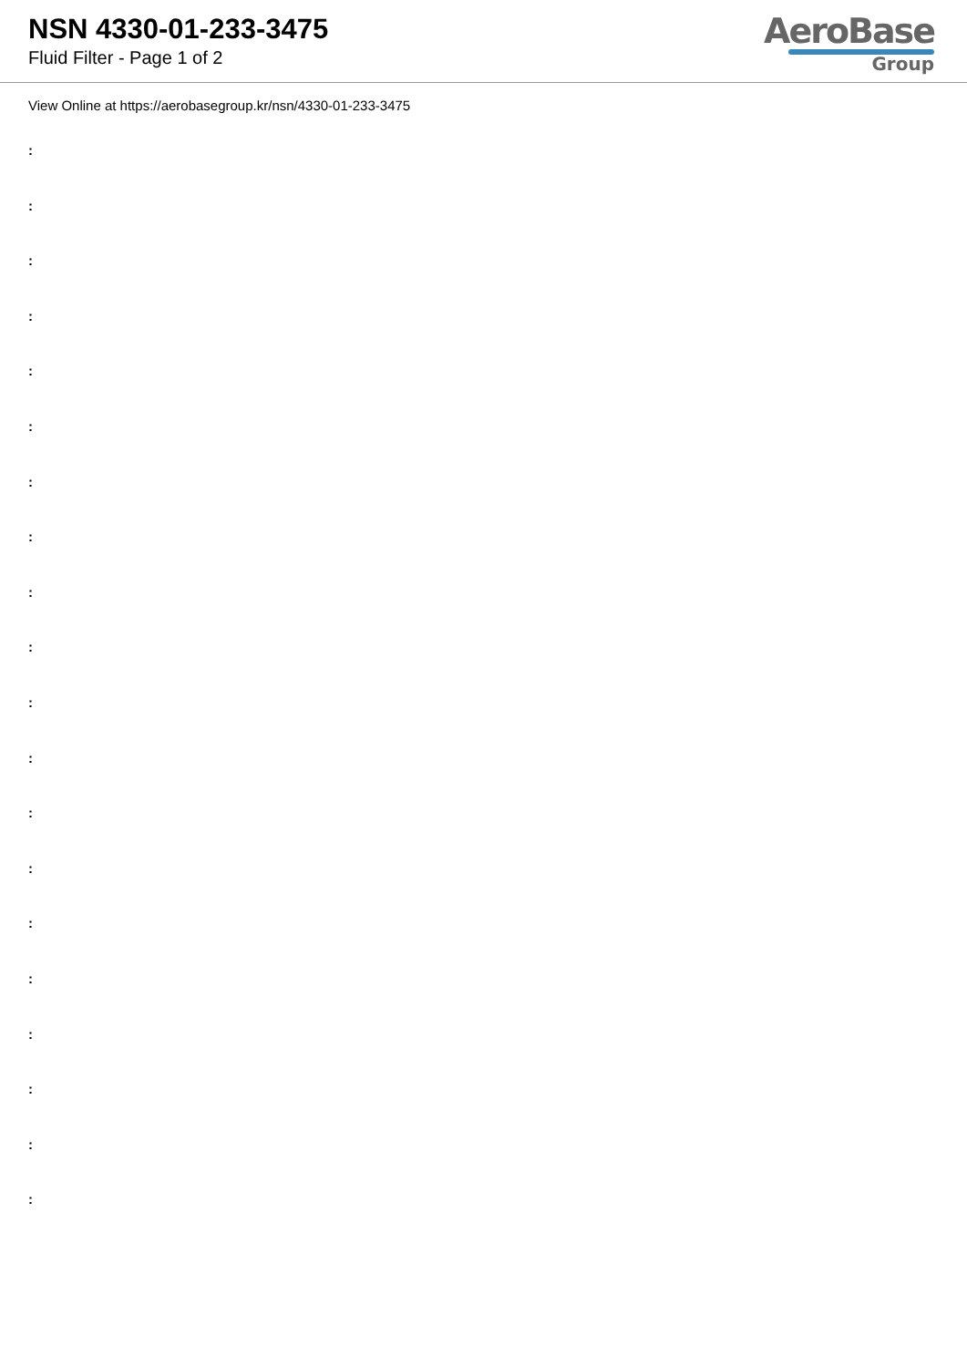NSN 4330-01-233-3475
Fluid Filter - Page 1 of 2
AeroBase
Group
View Online at https://aerobasegroup.kr/nsn/4330-01-233-3475
:
:
:
:
:
:
:
:
:
:
:
:
:
:
:
:
:
:
:
: